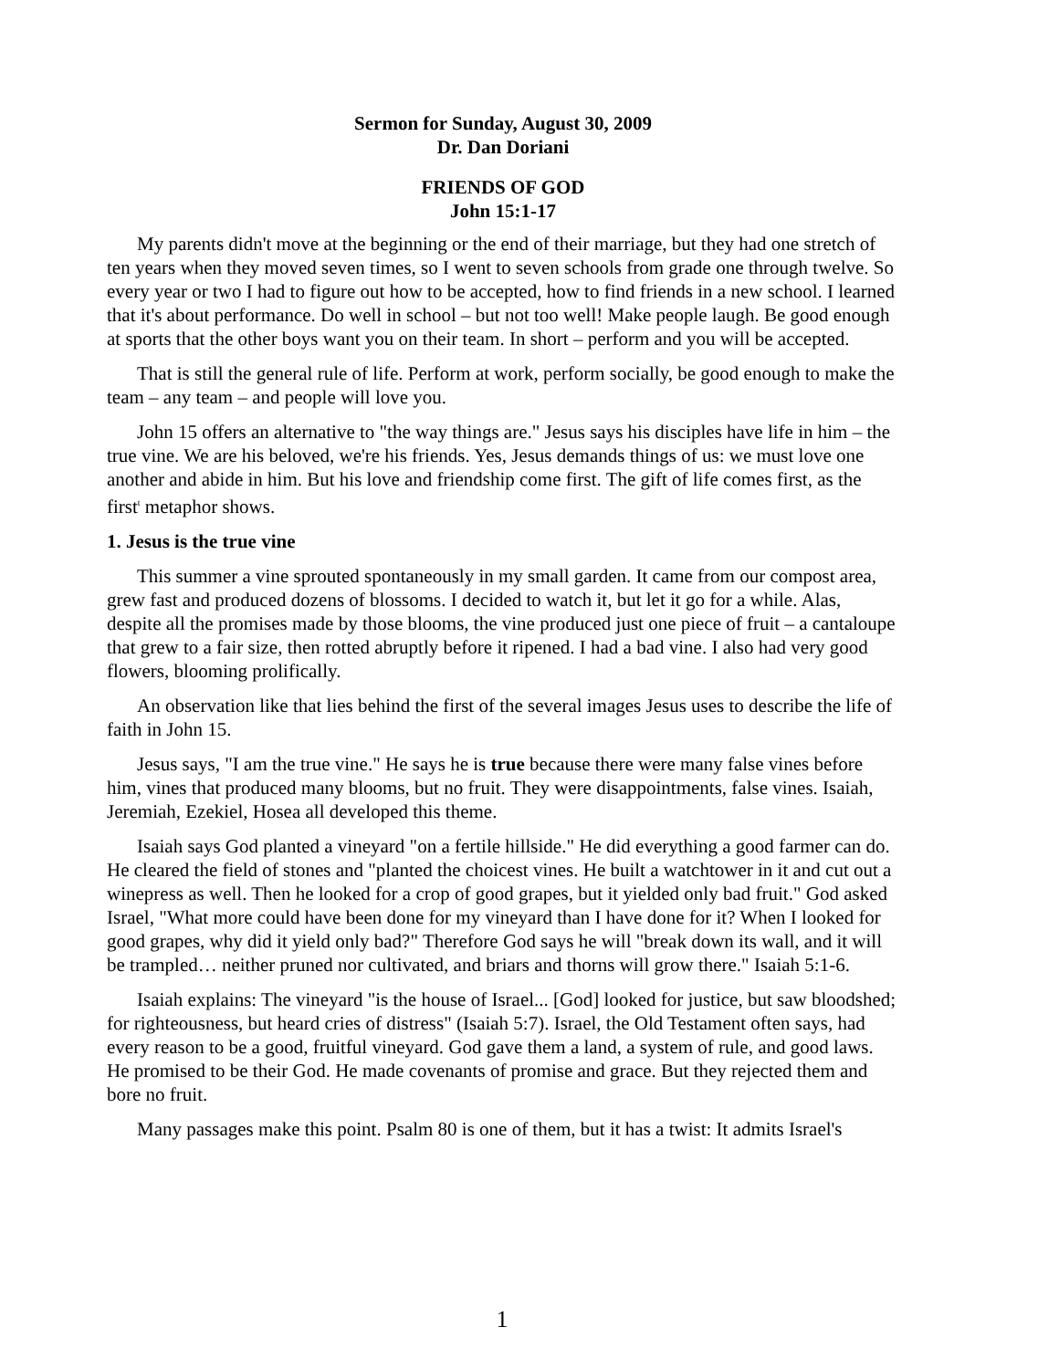Sermon for Sunday, August 30, 2009
Dr. Dan Doriani
FRIENDS OF GOD
John 15:1-17
My parents didn't move at the beginning or the end of their marriage, but they had one stretch of ten years when they moved seven times, so I went to seven schools from grade one through twelve. So every year or two I had to figure out how to be accepted, how to find friends in a new school. I learned that it's about performance. Do well in school – but not too well! Make people laugh. Be good enough at sports that the other boys want you on their team. In short – perform and you will be accepted.
That is still the general rule of life. Perform at work, perform socially, be good enough to make the team – any team – and people will love you.
John 15 offers an alternative to "the way things are." Jesus says his disciples have life in him – the true vine. We are his beloved, we're his friends. Yes, Jesus demands things of us: we must love one another and abide in him. But his love and friendship come first. The gift of life comes first, as the first<sup>t</sup> metaphor shows.
1. Jesus is the true vine
This summer a vine sprouted spontaneously in my small garden. It came from our compost area, grew fast and produced dozens of blossoms. I decided to watch it, but let it go for a while. Alas, despite all the promises made by those blooms, the vine produced just one piece of fruit – a cantaloupe that grew to a fair size, then rotted abruptly before it ripened. I had a bad vine. I also had very good flowers, blooming prolifically.
An observation like that lies behind the first of the several images Jesus uses to describe the life of faith in John 15.
Jesus says, "I am the true vine." He says he is true because there were many false vines before him, vines that produced many blooms, but no fruit. They were disappointments, false vines. Isaiah, Jeremiah, Ezekiel, Hosea all developed this theme.
Isaiah says God planted a vineyard "on a fertile hillside." He did everything a good farmer can do. He cleared the field of stones and "planted the choicest vines. He built a watchtower in it and cut out a winepress as well. Then he looked for a crop of good grapes, but it yielded only bad fruit." God asked Israel, "What more could have been done for my vineyard than I have done for it? When I looked for good grapes, why did it yield only bad?" Therefore God says he will "break down its wall, and it will be trampled… neither pruned nor cultivated, and briars and thorns will grow there." Isaiah 5:1-6.
Isaiah explains: The vineyard "is the house of Israel... [God] looked for justice, but saw bloodshed; for righteousness, but heard cries of distress" (Isaiah 5:7). Israel, the Old Testament often says, had every reason to be a good, fruitful vineyard. God gave them a land, a system of rule, and good laws. He promised to be their God. He made covenants of promise and grace. But they rejected them and bore no fruit.
Many passages make this point. Psalm 80 is one of them, but it has a twist: It admits Israel's
1